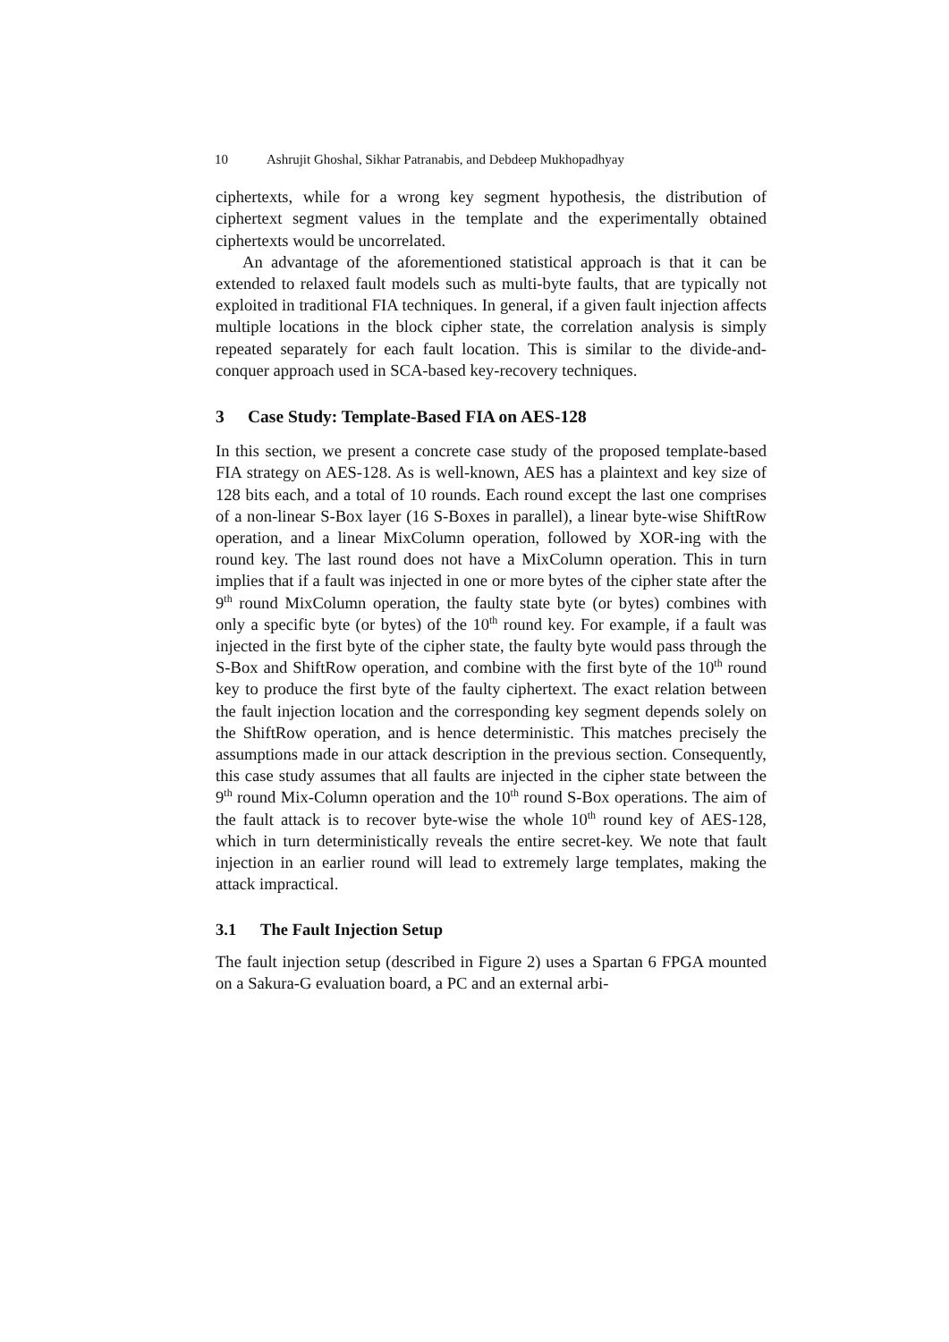10 Ashrujit Ghoshal, Sikhar Patranabis, and Debdeep Mukhopadhyay
ciphertexts, while for a wrong key segment hypothesis, the distribution of ciphertext segment values in the template and the experimentally obtained ciphertexts would be uncorrelated.
An advantage of the aforementioned statistical approach is that it can be extended to relaxed fault models such as multi-byte faults, that are typically not exploited in traditional FIA techniques. In general, if a given fault injection affects multiple locations in the block cipher state, the correlation analysis is simply repeated separately for each fault location. This is similar to the divide-and-conquer approach used in SCA-based key-recovery techniques.
3 Case Study: Template-Based FIA on AES-128
In this section, we present a concrete case study of the proposed template-based FIA strategy on AES-128. As is well-known, AES has a plaintext and key size of 128 bits each, and a total of 10 rounds. Each round except the last one comprises of a non-linear S-Box layer (16 S-Boxes in parallel), a linear byte-wise ShiftRow operation, and a linear MixColumn operation, followed by XOR-ing with the round key. The last round does not have a MixColumn operation. This in turn implies that if a fault was injected in one or more bytes of the cipher state after the 9<sup>th</sup> round MixColumn operation, the faulty state byte (or bytes) combines with only a specific byte (or bytes) of the 10<sup>th</sup> round key. For example, if a fault was injected in the first byte of the cipher state, the faulty byte would pass through the S-Box and ShiftRow operation, and combine with the first byte of the 10<sup>th</sup> round key to produce the first byte of the faulty ciphertext. The exact relation between the fault injection location and the corresponding key segment depends solely on the ShiftRow operation, and is hence deterministic. This matches precisely the assumptions made in our attack description in the previous section. Consequently, this case study assumes that all faults are injected in the cipher state between the 9<sup>th</sup> round Mix-Column operation and the 10<sup>th</sup> round S-Box operations. The aim of the fault attack is to recover byte-wise the whole 10<sup>th</sup> round key of AES-128, which in turn deterministically reveals the entire secret-key. We note that fault injection in an earlier round will lead to extremely large templates, making the attack impractical.
3.1 The Fault Injection Setup
The fault injection setup (described in Figure 2) uses a Spartan 6 FPGA mounted on a Sakura-G evaluation board, a PC and an external arbi-